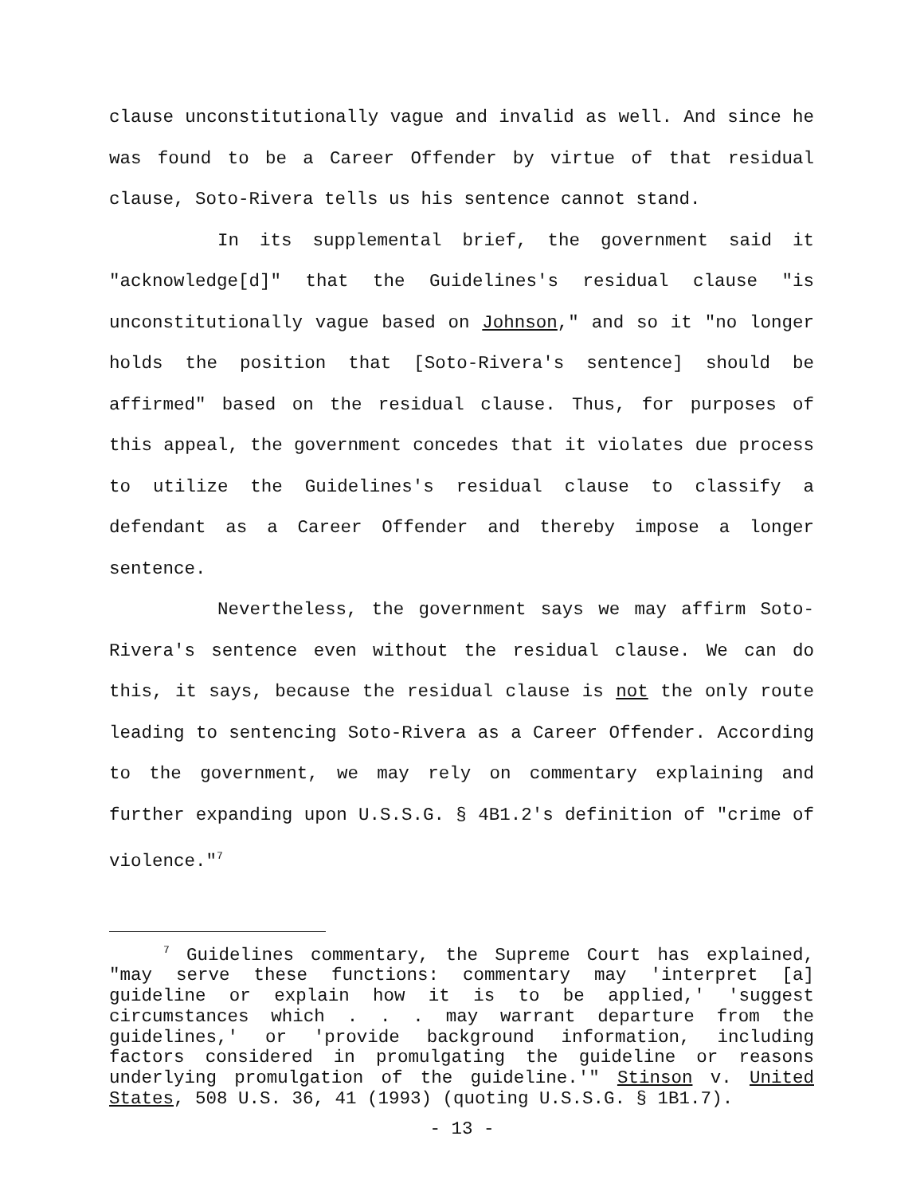clause unconstitutionally vague and invalid as well. And since he was found to be a Career Offender by virtue of that residual clause, Soto-Rivera tells us his sentence cannot stand.
In its supplemental brief, the government said it "acknowledge[d]" that the Guidelines's residual clause "is unconstitutionally vague based on Johnson," and so it "no longer holds the position that [Soto-Rivera's sentence] should be affirmed" based on the residual clause. Thus, for purposes of this appeal, the government concedes that it violates due process to utilize the Guidelines's residual clause to classify a defendant as a Career Offender and thereby impose a longer sentence.
Nevertheless, the government says we may affirm Soto-Rivera's sentence even without the residual clause. We can do this, it says, because the residual clause is not the only route leading to sentencing Soto-Rivera as a Career Offender. According to the government, we may rely on commentary explaining and further expanding upon U.S.S.G. § 4B1.2's definition of "crime of violence."<sup>7</sup>
<sup>7</sup> Guidelines commentary, the Supreme Court has explained, "may serve these functions: commentary may 'interpret [a] guideline or explain how it is to be applied,' 'suggest circumstances which . . . may warrant departure from the guidelines,' or 'provide background information, including factors considered in promulgating the guideline or reasons underlying promulgation of the guideline.'" Stinson v. United States, 508 U.S. 36, 41 (1993) (quoting U.S.S.G. § 1B1.7).
- 13 -